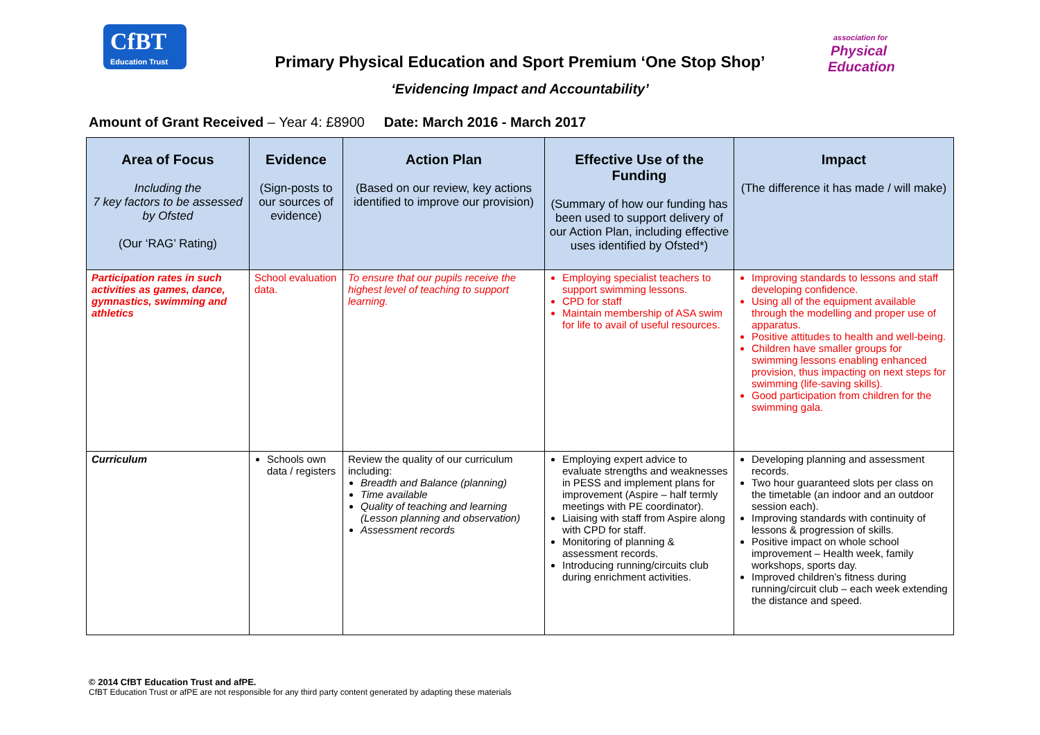CfBT
Education Trust
association for
Physical
Education
Primary Physical Education and Sport Premium ‘One Stop Shop’
‘Evidencing Impact and Accountability’
Amount of Grant Received – Year 4: £8900 Date: March 2016 - March 2017
| Area of Focus Including the 7 key factors to be assessed by Ofsted (Our ‘RAG’ Rating) | Evidence (Sign-posts to our sources of evidence) | Action Plan (Based on our review, key actions identified to improve our provision) | Effective Use of the Funding (Summary of how our funding has been used to support delivery of our Action Plan, including effective uses identified by Ofsted*) | Impact (The difference it has made / will make) |
| --- | --- | --- | --- | --- |
| Participation rates in such activities as games, dance, gymnastics, swimming and athletics | School evaluation data. | To ensure that our pupils receive the highest level of teaching to support learning. | Employing specialist teachers to support swimming lessons. CPD for staff Maintain membership of ASA swim for life to avail of useful resources. | Improving standards to lessons and staff developing confidence. Using all of the equipment available through the modelling and proper use of apparatus. Positive attitudes to health and well-being. Children have smaller groups for swimming lessons enabling enhanced provision, thus impacting on next steps for swimming (life-saving skills). Good participation from children for the swimming gala. |
| Curriculum | Schools own data / registers | Review the quality of our curriculum including: Breadth and Balance (planning) Time available Quality of teaching and learning (Lesson planning and observation) Assessment records | Employing expert advice to evaluate strengths and weaknesses in PESS and implement plans for improvement (Aspire – half termly meetings with PE coordinator). Liaising with staff from Aspire along with CPD for staff. Monitoring of planning & assessment records. Introducing running/circuits club during enrichment activities. | Developing planning and assessment records. Two hour guaranteed slots per class on the timetable (an indoor and an outdoor session each). Improving standards with continuity of lessons & progression of skills. Positive impact on whole school improvement – Health week, family workshops, sports day. Improved children’s fitness during running/circuit club – each week extending the distance and speed. |
© 2014 CfBT Education Trust and afPE.
CfBT Education Trust or afPE are not responsible for any third party content generated by adapting these materials